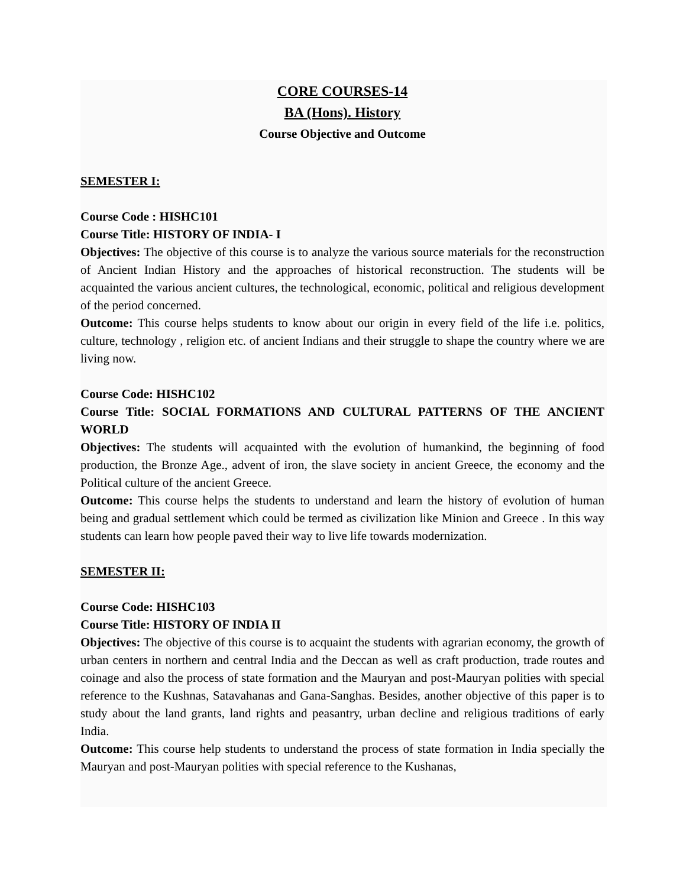CORE COURSES-14
BA (Hons). History
Course Objective and Outcome
SEMESTER I:
Course Code : HISHC101
Course Title: HISTORY OF INDIA- I
Objectives: The objective of this course is to analyze the various source materials for the reconstruction of Ancient Indian History and the approaches of historical reconstruction. The students will be acquainted the various ancient cultures, the technological, economic, political and religious development of the period concerned.
Outcome: This course helps students to know about our origin in every field of the life i.e. politics, culture, technology , religion etc. of ancient Indians and their struggle to shape the country where we are living now.
Course Code: HISHC102
Course Title: SOCIAL FORMATIONS AND CULTURAL PATTERNS OF THE ANCIENT WORLD
Objectives: The students will acquainted with the evolution of humankind, the beginning of food production, the Bronze Age., advent of iron, the slave society in ancient Greece, the economy and the Political culture of the ancient Greece.
Outcome: This course helps the students to understand and learn the history of evolution of human being and gradual settlement which could be termed as civilization like Minion and Greece . In this way students can learn how people paved their way to live life towards modernization.
SEMESTER II:
Course Code: HISHC103
Course Title: HISTORY OF INDIA II
Objectives: The objective of this course is to acquaint the students with agrarian economy, the growth of urban centers in northern and central India and the Deccan as well as craft production, trade routes and coinage and also the process of state formation and the Mauryan and post-Mauryan polities with special reference to the Kushnas, Satavahanas and Gana-Sanghas. Besides, another objective of this paper is to study about the land grants, land rights and peasantry, urban decline and religious traditions of early India.
Outcome: This course help students to understand the process of state formation in India specially the Mauryan and post-Mauryan polities with special reference to the Kushanas,